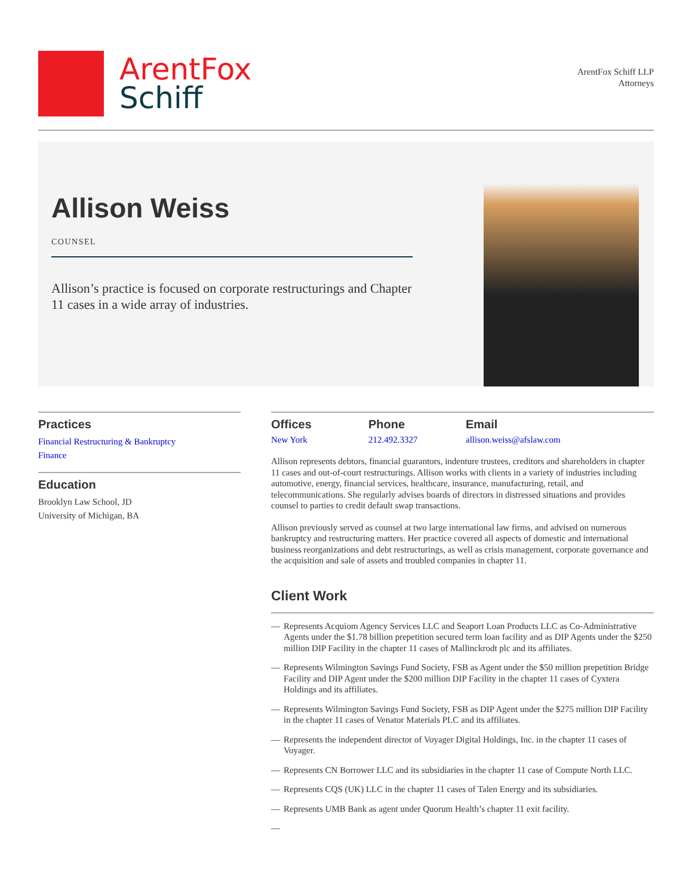ArentFox
Schiff
ArentFox Schiff LLP
Attorneys
Allison Weiss
COUNSEL
Allison’s practice is focused on corporate restructurings and Chapter 11 cases in a wide array of industries.
Practices
Financial Restructuring & Bankruptcy
Finance
Education
Brooklyn Law School, JD
University of Michigan, BA
Offices
New York
Phone
212.492.3327
Email
allison.weiss@afslaw.com
Allison represents debtors, financial guarantors, indenture trustees, creditors and shareholders in chapter 11 cases and out-of-court restructurings. Allison works with clients in a variety of industries including automotive, energy, financial services, healthcare, insurance, manufacturing, retail, and telecommunications. She regularly advises boards of directors in distressed situations and provides counsel to parties to credit default swap transactions.
Allison previously served as counsel at two large international law firms, and advised on numerous bankruptcy and restructuring matters. Her practice covered all aspects of domestic and international business reorganizations and debt restructurings, as well as crisis management, corporate governance and the acquisition and sale of assets and troubled companies in chapter 11.
Client Work
— Represents Acquiom Agency Services LLC and Seaport Loan Products LLC as Co-Administrative Agents under the $1.78 billion prepetition secured term loan facility and as DIP Agents under the $250 million DIP Facility in the chapter 11 cases of Mallinckrodt plc and its affiliates.
— Represents Wilmington Savings Fund Society, FSB as Agent under the $50 million prepetition Bridge Facility and DIP Agent under the $200 million DIP Facility in the chapter 11 cases of Cyxtera Holdings and its affiliates.
— Represents Wilmington Savings Fund Society, FSB as DIP Agent under the $275 million DIP Facility in the chapter 11 cases of Venator Materials PLC and its affiliates.
— Represents the independent director of Voyager Digital Holdings, Inc. in the chapter 11 cases of Voyager.
— Represents CN Borrower LLC and its subsidiaries in the chapter 11 case of Compute North LLC.
— Represents CQS (UK) LLC in the chapter 11 cases of Talen Energy and its subsidiaries.
— Represents UMB Bank as agent under Quorum Health’s chapter 11 exit facility.
—